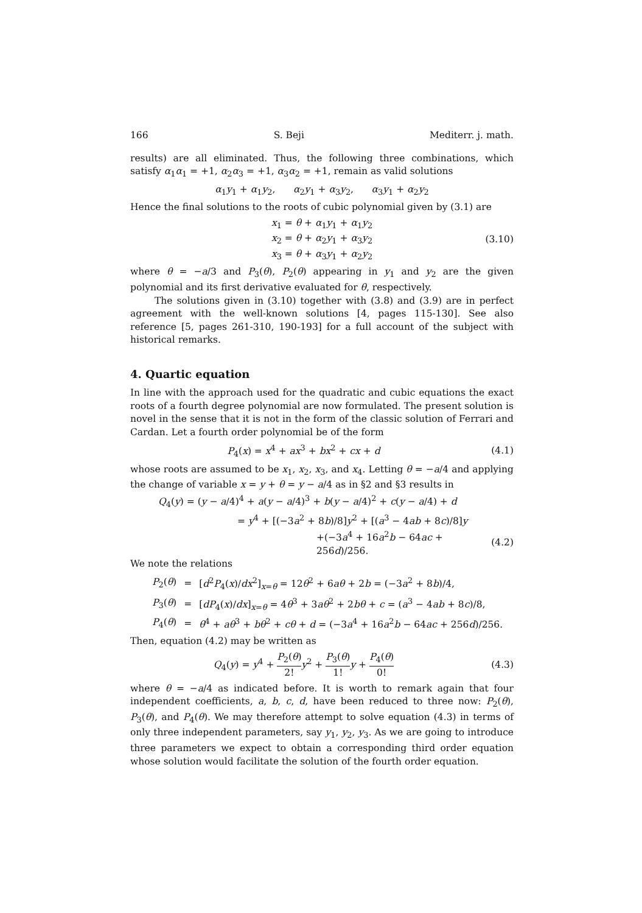166 S. Beji Mediterr. j. math.
results) are all eliminated. Thus, the following three combinations, which satisfy α<sub>1</sub>α<sub>1</sub> = +1, α<sub>2</sub>α<sub>3</sub> = +1, α<sub>3</sub>α<sub>2</sub> = +1, remain as valid solutions
α<sub>1</sub>y<sub>1</sub> + α<sub>1</sub>y<sub>2</sub>, α<sub>2</sub>y<sub>1</sub> + α<sub>3</sub>y<sub>2</sub>, α<sub>3</sub>y<sub>1</sub> + α<sub>2</sub>y<sub>2</sub>
Hence the final solutions to the roots of cubic polynomial given by (3.1) are
x<sub>1</sub> = θ + α<sub>1</sub>y<sub>1</sub> + α<sub>1</sub>y<sub>2</sub>
x<sub>2</sub> = θ + α<sub>2</sub>y<sub>1</sub> + α<sub>3</sub>y<sub>2</sub>
x<sub>3</sub> = θ + α<sub>3</sub>y<sub>1</sub> + α<sub>2</sub>y<sub>2</sub>
(3.10)
where θ = −a/3 and P<sub>3</sub>(θ), P<sub>2</sub>(θ) appearing in y<sub>1</sub> and y<sub>2</sub> are the given polynomial and its first derivative evaluated for θ, respectively.
The solutions given in (3.10) together with (3.8) and (3.9) are in perfect agreement with the well-known solutions [4, pages 115-130]. See also reference [5, pages 261-310, 190-193] for a full account of the subject with historical remarks.
4. Quartic equation
In line with the approach used for the quadratic and cubic equations the exact roots of a fourth degree polynomial are now formulated. The present solution is novel in the sense that it is not in the form of the classic solution of Ferrari and Cardan. Let a fourth order polynomial be of the form
P<sub>4</sub>(x) = x<sup>4</sup> + ax<sup>3</sup> + bx<sup>2</sup> + cx + d
(4.1)
whose roots are assumed to be x<sub>1</sub>, x<sub>2</sub>, x<sub>3</sub>, and x<sub>4</sub>. Letting θ = −a/4 and applying the change of variable x = y + θ = y − a/4 as in §2 and §3 results in
Q<sub>4</sub>(y) = (y − a/4)<sup>4</sup> + a(y − a/4)<sup>3</sup> + b(y − a/4)<sup>2</sup> + c(y − a/4) + d
= y<sup>4</sup> + [(−3a<sup>2</sup> + 8b)/8]y<sup>2</sup> + [(a<sup>3</sup> − 4ab + 8c)/8]y
+(−3a<sup>4</sup> + 16a<sup>2</sup>b − 64ac + 256d)/256.
(4.2)
We note the relations
| P<sub>2</sub>( θ ) | = | [ d<sup>2</sup> P<sub>4</sub>( x )/ dx<sup>2</sup>]<sub>x=θ</sub> = 12 θ<sup>2</sup> + 6 aθ + 2 b = (−3 a<sup>2</sup> + 8 b )/4, |
| P<sub>3</sub>( θ ) | = | [ dP<sub>4</sub>( x )/ dx ]<sub>x=θ</sub> = 4 θ<sup>3</sup> + 3 aθ<sup>2</sup> + 2 bθ + c = ( a<sup>3</sup> − 4 ab + 8 c )/8, |
| P<sub>4</sub>( θ ) | = | θ<sup>4</sup> + aθ<sup>3</sup> + bθ<sup>2</sup> + cθ + d = (−3 a<sup>4</sup> + 16 a<sup>2</sup> b − 64 ac + 256 d )/256. |
Then, equation (4.2) may be written as
Q<sub>4</sub>(y) = y<sup>4</sup> + P<sub>2</sub>(θ) 2!y<sup>2</sup> + P<sub>3</sub>(θ) 1!y + P<sub>4</sub>(θ) 0!
(4.3)
where θ = −a/4 as indicated before. It is worth to remark again that four independent coefficients, a, b, c, d, have been reduced to three now: P<sub>2</sub>(θ), P<sub>3</sub>(θ), and P<sub>4</sub>(θ). We may therefore attempt to solve equation (4.3) in terms of only three independent parameters, say y<sub>1</sub>, y<sub>2</sub>, y<sub>3</sub>. As we are going to introduce three parameters we expect to obtain a corresponding third order equation whose solution would facilitate the solution of the fourth order equation.